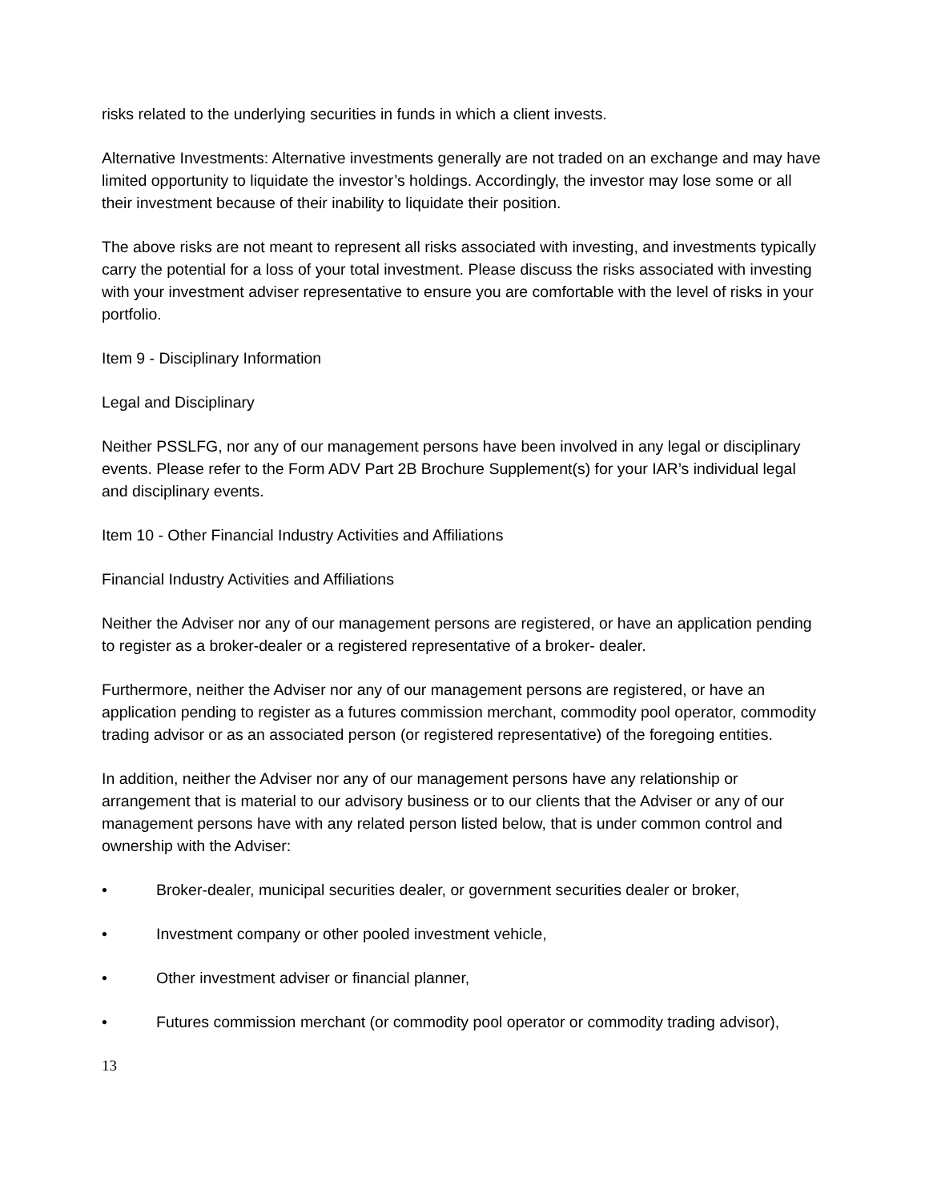risks related to the underlying securities in funds in which a client invests.
Alternative Investments: Alternative investments generally are not traded on an exchange and may have limited opportunity to liquidate the investor’s holdings. Accordingly, the investor may lose some or all their investment because of their inability to liquidate their position.
The above risks are not meant to represent all risks associated with investing, and investments typically carry the potential for a loss of your total investment. Please discuss the risks associated with investing with your investment adviser representative to ensure you are comfortable with the level of risks in your portfolio.
Item 9 - Disciplinary Information
Legal and Disciplinary
Neither PSSLFG, nor any of our management persons have been involved in any legal or disciplinary events. Please refer to the Form ADV Part 2B Brochure Supplement(s) for your IAR’s individual legal and disciplinary events.
Item 10 - Other Financial Industry Activities and Affiliations
Financial Industry Activities and Affiliations
Neither the Adviser nor any of our management persons are registered, or have an application pending to register as a broker-dealer or a registered representative of a broker- dealer.
Furthermore, neither the Adviser nor any of our management persons are registered, or have an application pending to register as a futures commission merchant, commodity pool operator, commodity trading advisor or as an associated person (or registered representative) of the foregoing entities.
In addition, neither the Adviser nor any of our management persons have any relationship or arrangement that is material to our advisory business or to our clients that the Adviser or any of our management persons have with any related person listed below, that is under common control and ownership with the Adviser:
• Broker-dealer, municipal securities dealer, or government securities dealer or broker,
• Investment company or other pooled investment vehicle,
• Other investment adviser or financial planner,
• Futures commission merchant (or commodity pool operator or commodity trading advisor),
13